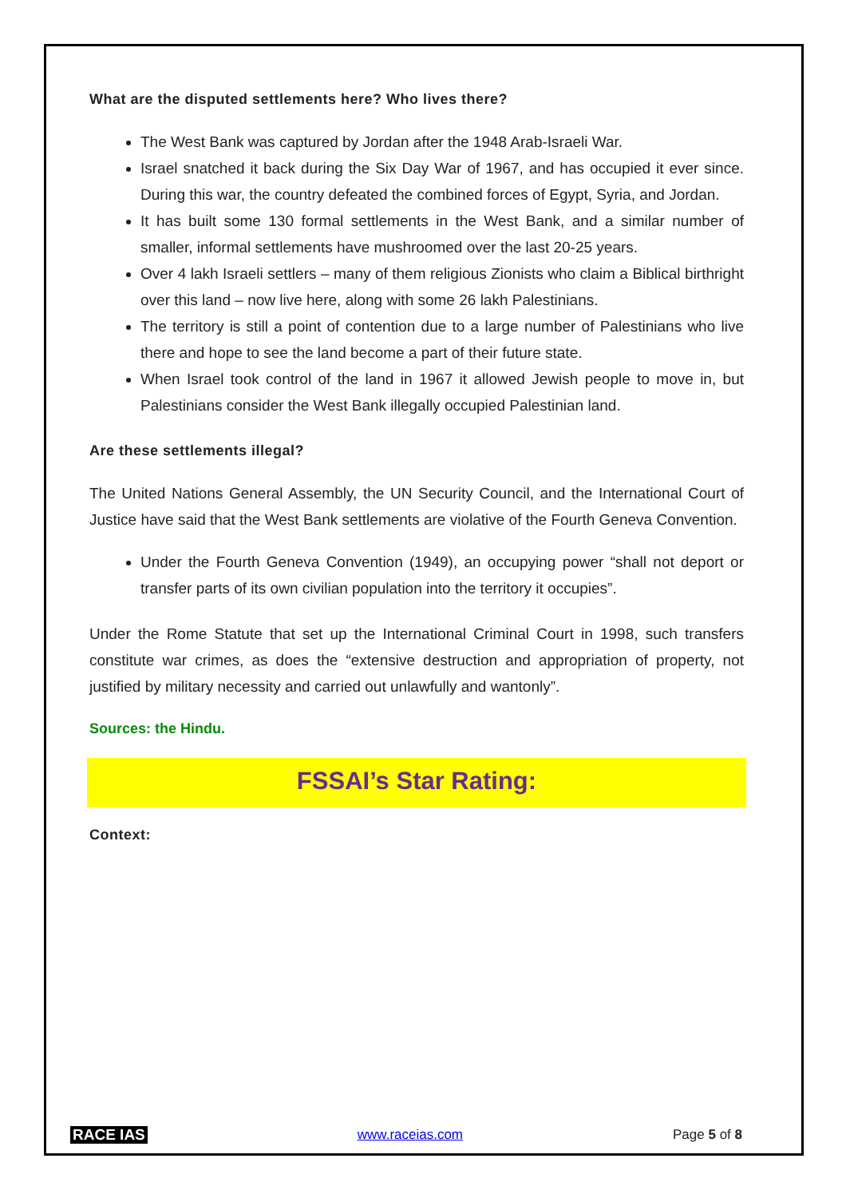What are the disputed settlements here? Who lives there?
The West Bank was captured by Jordan after the 1948 Arab-Israeli War.
Israel snatched it back during the Six Day War of 1967, and has occupied it ever since. During this war, the country defeated the combined forces of Egypt, Syria, and Jordan.
It has built some 130 formal settlements in the West Bank, and a similar number of smaller, informal settlements have mushroomed over the last 20-25 years.
Over 4 lakh Israeli settlers – many of them religious Zionists who claim a Biblical birthright over this land – now live here, along with some 26 lakh Palestinians.
The territory is still a point of contention due to a large number of Palestinians who live there and hope to see the land become a part of their future state.
When Israel took control of the land in 1967 it allowed Jewish people to move in, but Palestinians consider the West Bank illegally occupied Palestinian land.
Are these settlements illegal?
The United Nations General Assembly, the UN Security Council, and the International Court of Justice have said that the West Bank settlements are violative of the Fourth Geneva Convention.
Under the Fourth Geneva Convention (1949), an occupying power “shall not deport or transfer parts of its own civilian population into the territory it occupies”.
Under the Rome Statute that set up the International Criminal Court in 1998, such transfers constitute war crimes, as does the “extensive destruction and appropriation of property, not justified by military necessity and carried out unlawfully and wantonly”.
Sources: the Hindu.
FSSAI’s Star Rating:
Context:
RACE IAS www.raceias.com Page 5 of 8